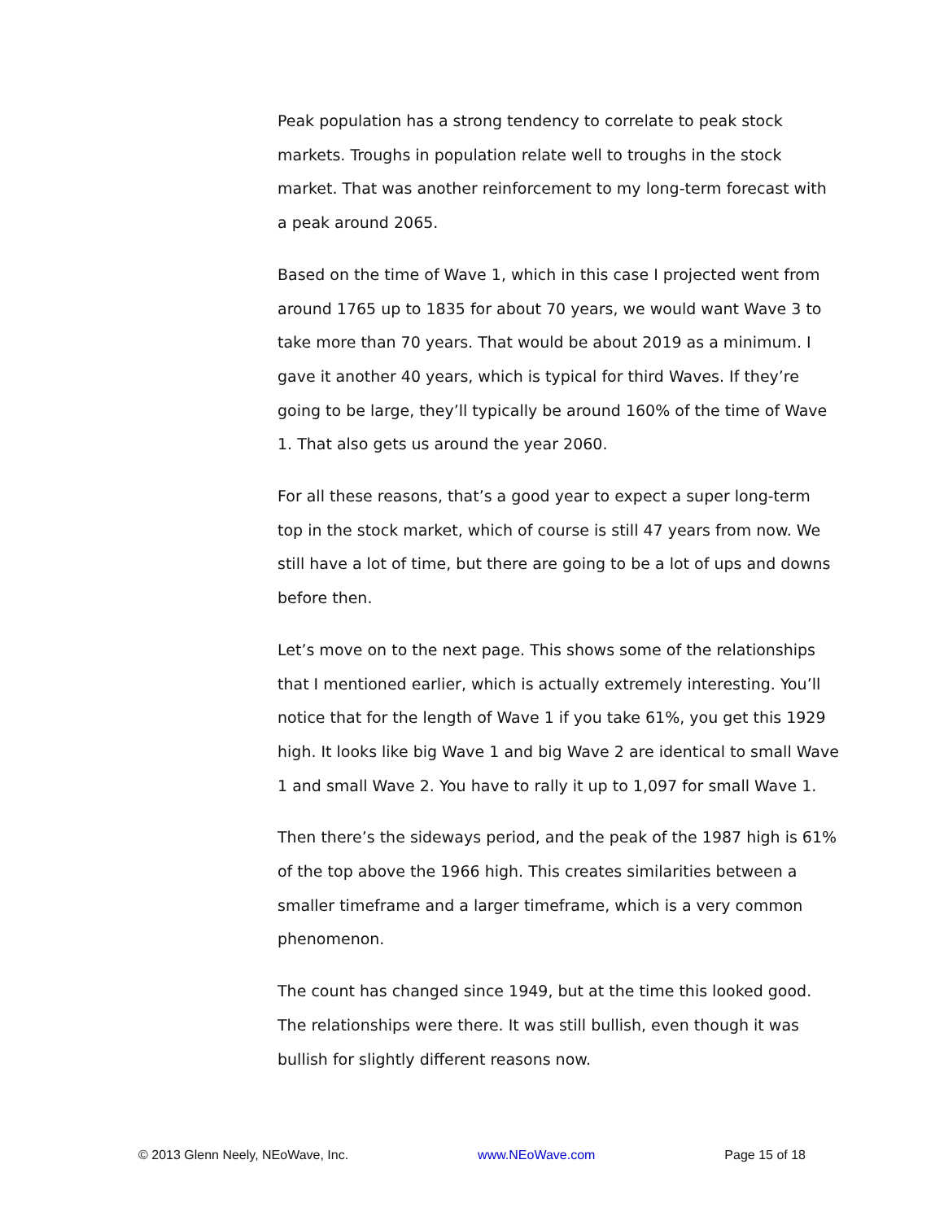Peak population has a strong tendency to correlate to peak stock markets. Troughs in population relate well to troughs in the stock market. That was another reinforcement to my long-term forecast with a peak around 2065.
Based on the time of Wave 1, which in this case I projected went from around 1765 up to 1835 for about 70 years, we would want Wave 3 to take more than 70 years. That would be about 2019 as a minimum. I gave it another 40 years, which is typical for third Waves. If they’re going to be large, they’ll typically be around 160% of the time of Wave 1. That also gets us around the year 2060.
For all these reasons, that’s a good year to expect a super long-term top in the stock market, which of course is still 47 years from now. We still have a lot of time, but there are going to be a lot of ups and downs before then.
Let’s move on to the next page. This shows some of the relationships that I mentioned earlier, which is actually extremely interesting. You’ll notice that for the length of Wave 1 if you take 61%, you get this 1929 high. It looks like big Wave 1 and big Wave 2 are identical to small Wave 1 and small Wave 2. You have to rally it up to 1,097 for small Wave 1.
Then there’s the sideways period, and the peak of the 1987 high is 61% of the top above the 1966 high. This creates similarities between a smaller timeframe and a larger timeframe, which is a very common phenomenon.
The count has changed since 1949, but at the time this looked good. The relationships were there. It was still bullish, even though it was bullish for slightly different reasons now.
© 2013 Glenn Neely, NEoWave, Inc. www.NEoWave.com Page 15 of 18